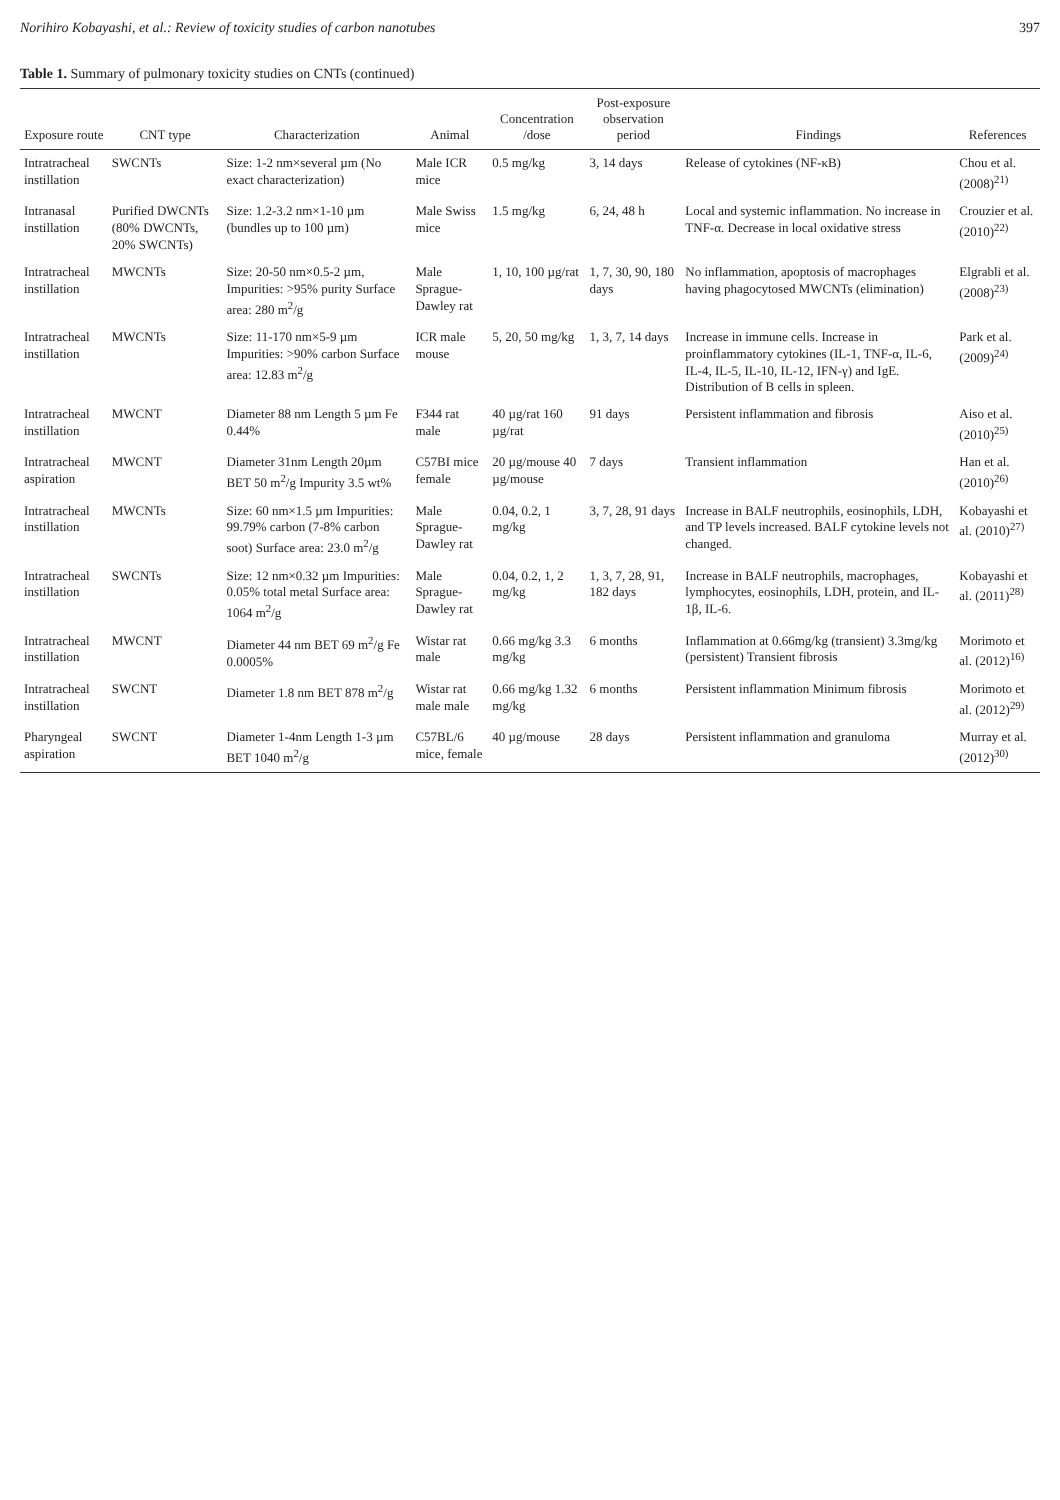Norihiro Kobayashi, et al.: Review of toxicity studies of carbon nanotubes 397
Table 1. Summary of pulmonary toxicity studies on CNTs (continued)
| Exposure route | CNT type | Characterization | Animal | Concentration /dose | Post-exposure observation period | Findings | References |
| --- | --- | --- | --- | --- | --- | --- | --- |
| Intratracheal instillation | SWCNTs | Size: 1-2 nm×several µm (No exact characterization) | Male ICR mice | 0.5 mg/kg | 3, 14 days | Release of cytokines (NF-κB) | Chou et al. (2008)<sup>21)</sup> |
| Intranasal instillation | Purified DWCNTs (80% DWCNTs, 20% SWCNTs) | Size: 1.2-3.2 nm×1-10 µm (bundles up to 100 µm) | Male Swiss mice | 1.5 mg/kg | 6, 24, 48 h | Local and systemic inflammation. No increase in TNF-α. Decrease in local oxidative stress | Crouzier et al. (2010)<sup>22)</sup> |
| Intratracheal instillation | MWCNTs | Size: 20-50 nm×0.5-2 µm, Impurities: >95% purity Surface area: 280 m<sup>2</sup>/g | Male Sprague-Dawley rat | 1, 10, 100 µg/rat | 1, 7, 30, 90, 180 days | No inflammation, apoptosis of macrophages having phagocytosed MWCNTs (elimination) | Elgrabli et al. (2008)<sup>23)</sup> |
| Intratracheal instillation | MWCNTs | Size: 11-170 nm×5-9 µm Impurities: >90% carbon Surface area: 12.83 m<sup>2</sup>/g | ICR male mouse | 5, 20, 50 mg/kg | 1, 3, 7, 14 days | Increase in immune cells. Increase in proinflammatory cytokines (IL-1, TNF-α, IL-6, IL-4, IL-5, IL-10, IL-12, IFN-γ) and IgE. Distribution of B cells in spleen. | Park et al. (2009)<sup>24)</sup> |
| Intratracheal instillation | MWCNT | Diameter 88 nm Length 5 µm Fe 0.44% | F344 rat male | 40 µg/rat 160 µg/rat | 91 days | Persistent inflammation and fibrosis | Aiso et al. (2010)<sup>25)</sup> |
| Intratracheal aspiration | MWCNT | Diameter 31nm Length 20µm BET 50 m<sup>2</sup>/g Impurity 3.5 wt% | C57BI mice female | 20 µg/mouse 40 µg/mouse | 7 days | Transient inflammation | Han et al. (2010)<sup>26)</sup> |
| Intratracheal instillation | MWCNTs | Size: 60 nm×1.5 µm Impurities: 99.79% carbon (7-8% carbon soot) Surface area: 23.0 m<sup>2</sup>/g | Male Sprague-Dawley rat | 0.04, 0.2, 1 mg/kg | 3, 7, 28, 91 days | Increase in BALF neutrophils, eosinophils, LDH, and TP levels increased. BALF cytokine levels not changed. | Kobayashi et al. (2010)<sup>27)</sup> |
| Intratracheal instillation | SWCNTs | Size: 12 nm×0.32 µm Impurities: 0.05% total metal Surface area: 1064 m<sup>2</sup>/g | Male Sprague-Dawley rat | 0.04, 0.2, 1, 2 mg/kg | 1, 3, 7, 28, 91, 182 days | Increase in BALF neutrophils, macrophages, lymphocytes, eosinophils, LDH, protein, and IL-1β, IL-6. | Kobayashi et al. (2011)<sup>28)</sup> |
| Intratracheal instillation | MWCNT | Diameter 44 nm BET 69 m<sup>2</sup>/g Fe 0.0005% | Wistar rat male | 0.66 mg/kg 3.3 mg/kg | 6 months | Inflammation at 0.66mg/kg (transient) 3.3mg/kg (persistent) Transient fibrosis | Morimoto et al. (2012)<sup>16)</sup> |
| Intratracheal instillation | SWCNT | Diameter 1.8 nm BET 878 m<sup>2</sup>/g | Wistar rat male male | 0.66 mg/kg 1.32 mg/kg | 6 months | Persistent inflammation Minimum fibrosis | Morimoto et al. (2012)<sup>29)</sup> |
| Pharyngeal aspiration | SWCNT | Diameter 1-4nm Length 1-3 µm BET 1040 m<sup>2</sup>/g | C57BL/6 mice, female | 40 µg/mouse | 28 days | Persistent inflammation and granuloma | Murray et al. (2012)<sup>30)</sup> |